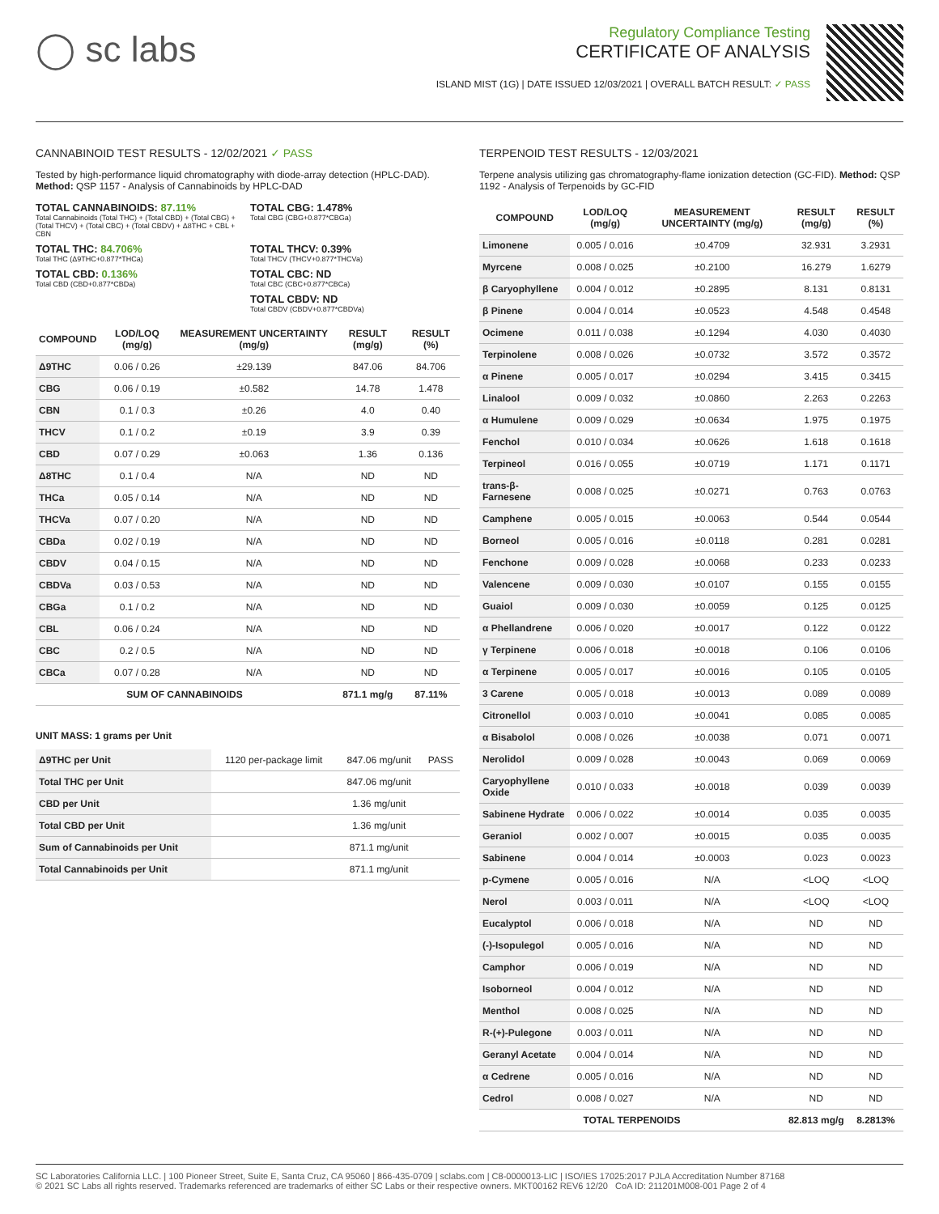◯ sc labs
Regulatory Compliance Testing
CERTIFICATE OF ANALYSIS
ISLAND MIST (1G) | DATE ISSUED 12/03/2021 | OVERALL BATCH RESULT: ✓ PASS
CANNABINOID TEST RESULTS - 12/02/2021 ✓ PASS
Tested by high-performance liquid chromatography with diode-array detection (HPLC-DAD). Method: QSP 1157 - Analysis of Cannabinoids by HPLC-DAD
TOTAL CANNABINOIDS: 87.11%
Total Cannabinoids (Total THC) + (Total CBD) + (Total CBG) + (Total THCV) + (Total CBC) + (Total CBDV) + Δ8THC + CBL + CBN
TOTAL CBG: 1.478%
Total CBG (CBG+0.877*CBGa)
TOTAL THC: 84.706%
Total THC (Δ9THC+0.877*THCa)
TOTAL THCV: 0.39%
Total THCV (THCV+0.877*THCVa)
TOTAL CBD: 0.136%
Total CBD (CBD+0.877*CBDa)
TOTAL CBC: ND
Total CBC (CBC+0.877*CBCa)
TOTAL CBDV: ND
Total CBDV (CBDV+0.877*CBDVa)
| COMPOUND | LOD/LOQ (mg/g) | MEASUREMENT UNCERTAINTY (mg/g) | RESULT (mg/g) | RESULT (%) |
| --- | --- | --- | --- | --- |
| Δ9THC | 0.06 / 0.26 | ±29.139 | 847.06 | 84.706 |
| CBG | 0.06 / 0.19 | ±0.582 | 14.78 | 1.478 |
| CBN | 0.1 / 0.3 | ±0.26 | 4.0 | 0.40 |
| THCV | 0.1 / 0.2 | ±0.19 | 3.9 | 0.39 |
| CBD | 0.07 / 0.29 | ±0.063 | 1.36 | 0.136 |
| Δ8THC | 0.1 / 0.4 | N/A | ND | ND |
| THCa | 0.05 / 0.14 | N/A | ND | ND |
| THCVa | 0.07 / 0.20 | N/A | ND | ND |
| CBDa | 0.02 / 0.19 | N/A | ND | ND |
| CBDV | 0.04 / 0.15 | N/A | ND | ND |
| CBDVa | 0.03 / 0.53 | N/A | ND | ND |
| CBGa | 0.1 / 0.2 | N/A | ND | ND |
| CBL | 0.06 / 0.24 | N/A | ND | ND |
| CBC | 0.2 / 0.5 | N/A | ND | ND |
| CBCa | 0.07 / 0.28 | N/A | ND | ND |
| SUM OF CANNABINOIDS | | | 871.1 mg/g | 87.11% |
UNIT MASS: 1 grams per Unit
| Δ9THC per Unit | 1120 per-package limit | 847.06 mg/unit | PASS |
| Total THC per Unit | | 847.06 mg/unit | |
| CBD per Unit | | 1.36 mg/unit | |
| Total CBD per Unit | | 1.36 mg/unit | |
| Sum of Cannabinoids per Unit | | 871.1 mg/unit | |
| Total Cannabinoids per Unit | | 871.1 mg/unit | |
TERPENOID TEST RESULTS - 12/03/2021
Terpene analysis utilizing gas chromatography-flame ionization detection (GC-FID). Method: QSP 1192 - Analysis of Terpenoids by GC-FID
| COMPOUND | LOD/LOQ (mg/g) | MEASUREMENT UNCERTAINTY (mg/g) | RESULT (mg/g) | RESULT (%) |
| --- | --- | --- | --- | --- |
| Limonene | 0.005 / 0.016 | ±0.4709 | 32.931 | 3.2931 |
| Myrcene | 0.008 / 0.025 | ±0.2100 | 16.279 | 1.6279 |
| β Caryophyllene | 0.004 / 0.012 | ±0.2895 | 8.131 | 0.8131 |
| β Pinene | 0.004 / 0.014 | ±0.0523 | 4.548 | 0.4548 |
| Ocimene | 0.011 / 0.038 | ±0.1294 | 4.030 | 0.4030 |
| Terpinolene | 0.008 / 0.026 | ±0.0732 | 3.572 | 0.3572 |
| α Pinene | 0.005 / 0.017 | ±0.0294 | 3.415 | 0.3415 |
| Linalool | 0.009 / 0.032 | ±0.0860 | 2.263 | 0.2263 |
| α Humulene | 0.009 / 0.029 | ±0.0634 | 1.975 | 0.1975 |
| Fenchol | 0.010 / 0.034 | ±0.0626 | 1.618 | 0.1618 |
| Terpineol | 0.016 / 0.055 | ±0.0719 | 1.171 | 0.1171 |
| trans-β-Farnesene | 0.008 / 0.025 | ±0.0271 | 0.763 | 0.0763 |
| Camphene | 0.005 / 0.015 | ±0.0063 | 0.544 | 0.0544 |
| Borneol | 0.005 / 0.016 | ±0.0118 | 0.281 | 0.0281 |
| Fenchone | 0.009 / 0.028 | ±0.0068 | 0.233 | 0.0233 |
| Valencene | 0.009 / 0.030 | ±0.0107 | 0.155 | 0.0155 |
| Guaiol | 0.009 / 0.030 | ±0.0059 | 0.125 | 0.0125 |
| α Phellandrene | 0.006 / 0.020 | ±0.0017 | 0.122 | 0.0122 |
| γ Terpinene | 0.006 / 0.018 | ±0.0018 | 0.106 | 0.0106 |
| α Terpinene | 0.005 / 0.017 | ±0.0016 | 0.105 | 0.0105 |
| 3 Carene | 0.005 / 0.018 | ±0.0013 | 0.089 | 0.0089 |
| Citronellol | 0.003 / 0.010 | ±0.0041 | 0.085 | 0.0085 |
| α Bisabolol | 0.008 / 0.026 | ±0.0038 | 0.071 | 0.0071 |
| Nerolidol | 0.009 / 0.028 | ±0.0043 | 0.069 | 0.0069 |
| Caryophyllene Oxide | 0.010 / 0.033 | ±0.0018 | 0.039 | 0.0039 |
| Sabinene Hydrate | 0.006 / 0.022 | ±0.0014 | 0.035 | 0.0035 |
| Geraniol | 0.002 / 0.007 | ±0.0015 | 0.035 | 0.0035 |
| Sabinene | 0.004 / 0.014 | ±0.0003 | 0.023 | 0.0023 |
| p-Cymene | 0.005 / 0.016 | N/A | <LOQ | <LOQ |
| Nerol | 0.003 / 0.011 | N/A | <LOQ | <LOQ |
| Eucalyptol | 0.006 / 0.018 | N/A | ND | ND |
| (-)-Isopulegol | 0.005 / 0.016 | N/A | ND | ND |
| Camphor | 0.006 / 0.019 | N/A | ND | ND |
| Isoborneol | 0.004 / 0.012 | N/A | ND | ND |
| Menthol | 0.008 / 0.025 | N/A | ND | ND |
| R-(+)-Pulegone | 0.003 / 0.011 | N/A | ND | ND |
| Geranyl Acetate | 0.004 / 0.014 | N/A | ND | ND |
| α Cedrene | 0.005 / 0.016 | N/A | ND | ND |
| Cedrol | 0.008 / 0.027 | N/A | ND | ND |
| TOTAL TERPENOIDS | | | 82.813 mg/g | 8.2813% |
SC Laboratories California LLC. | 100 Pioneer Street, Suite E, Santa Cruz, CA 95060 | 866-435-0709 | sclabs.com | C8-0000013-LIC | ISO/IES 17025:2017 PJLA Accreditation Number 87168
© 2021 SC Labs all rights reserved. Trademarks referenced are trademarks of either SC Labs or their respective owners. MKT00162 REV6 12/20 CoA ID: 211201M008-001 Page 2 of 4